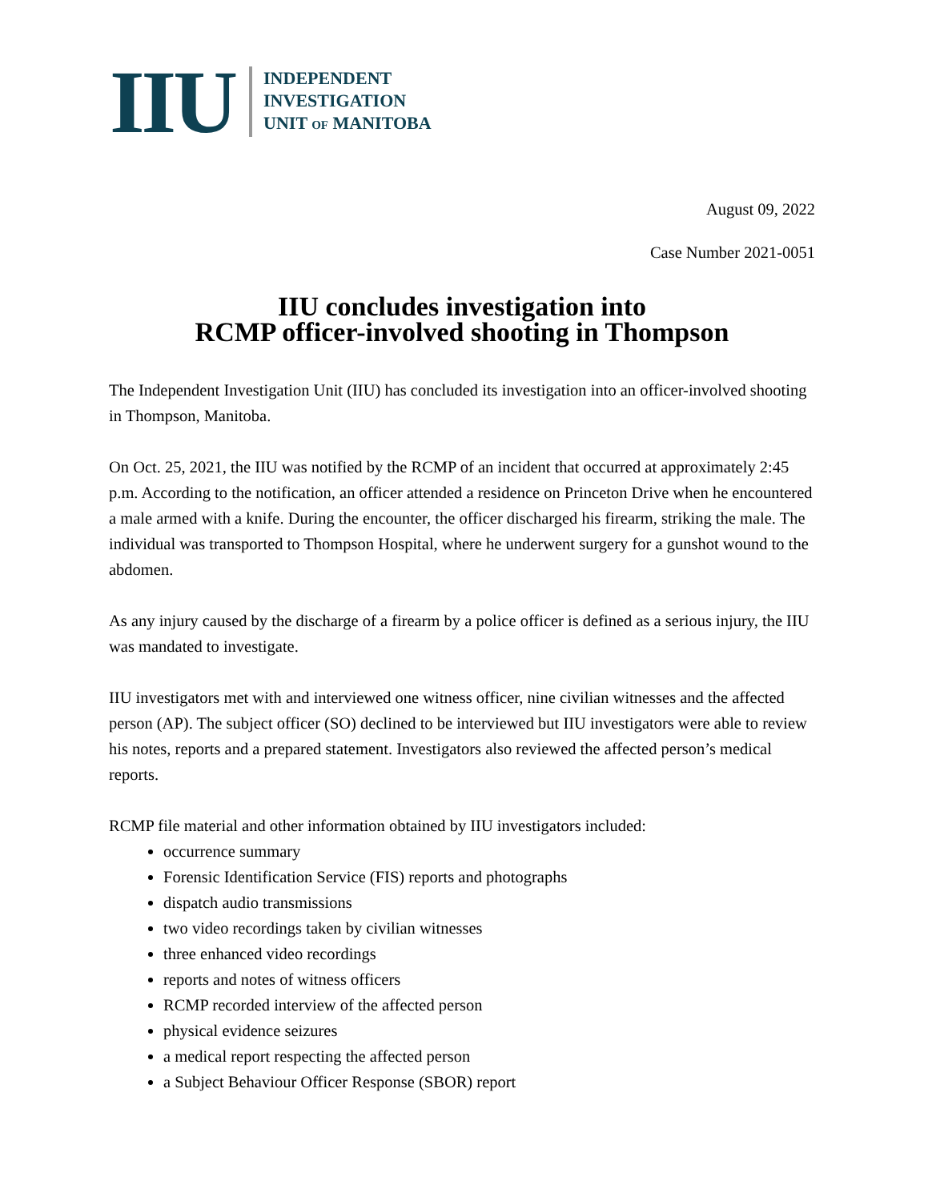IIU
INDEPENDENT
INVESTIGATION
UNIT OF MANITOBA
August 09, 2022
Case Number 2021-0051
IIU concludes investigation into
RCMP officer-involved shooting in Thompson
The Independent Investigation Unit (IIU) has concluded its investigation into an officer-involved shooting in Thompson, Manitoba.
On Oct. 25, 2021, the IIU was notified by the RCMP of an incident that occurred at approximately 2:45 p.m. According to the notification, an officer attended a residence on Princeton Drive when he encountered a male armed with a knife. During the encounter, the officer discharged his firearm, striking the male. The individual was transported to Thompson Hospital, where he underwent surgery for a gunshot wound to the abdomen.
As any injury caused by the discharge of a firearm by a police officer is defined as a serious injury, the IIU was mandated to investigate.
IIU investigators met with and interviewed one witness officer, nine civilian witnesses and the affected person (AP). The subject officer (SO) declined to be interviewed but IIU investigators were able to review his notes, reports and a prepared statement. Investigators also reviewed the affected person’s medical reports.
RCMP file material and other information obtained by IIU investigators included:
occurrence summary
Forensic Identification Service (FIS) reports and photographs
dispatch audio transmissions
two video recordings taken by civilian witnesses
three enhanced video recordings
reports and notes of witness officers
RCMP recorded interview of the affected person
physical evidence seizures
a medical report respecting the affected person
a Subject Behaviour Officer Response (SBOR) report